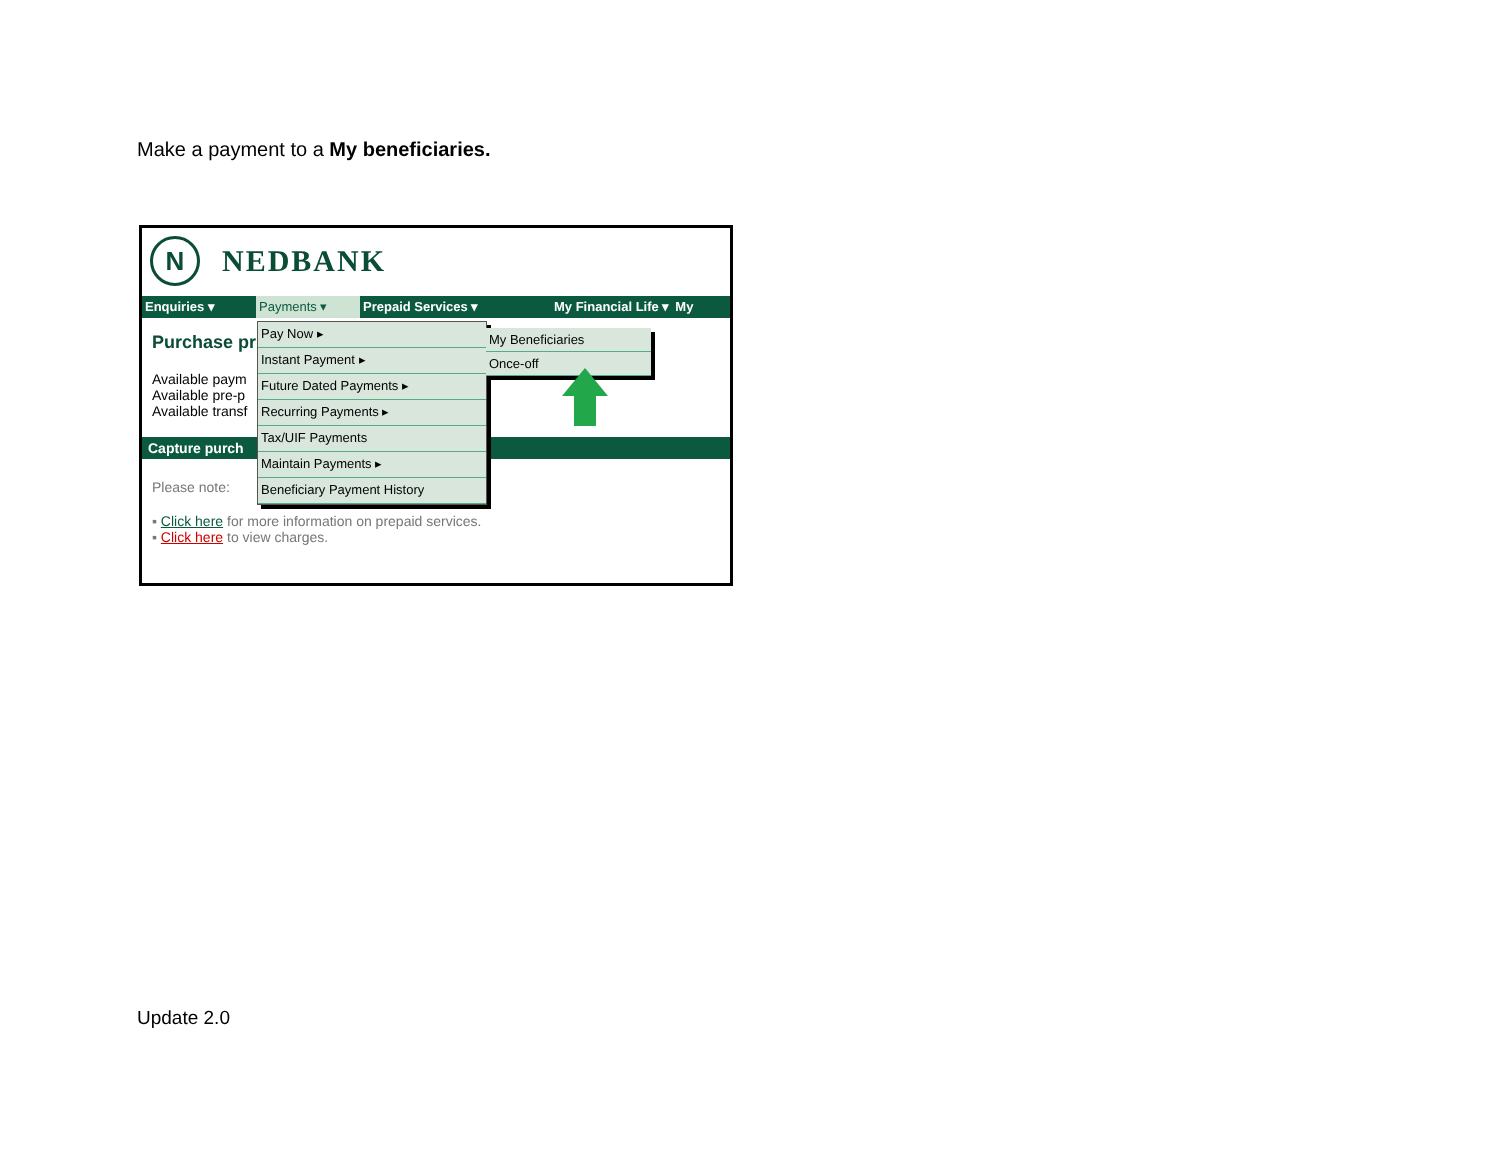Make a payment to a My beneficiaries.
N
NEDBANK
Enquiries ▾ Payments ▾ Prepaid Services ▾ My Financial Life ▾ My
Purchase pr
Available paym
Available pre-p
Available transf
Capture purch
Please note:
▪ Click here for more information on prepaid services.
▪ Click here to view charges.
Pay Now ▸
Instant Payment ▸
Future Dated Payments ▸
Recurring Payments ▸
Tax/UIF Payments
Maintain Payments ▸
Beneficiary Payment History
My Beneficiaries
Once-off
Update 2.0